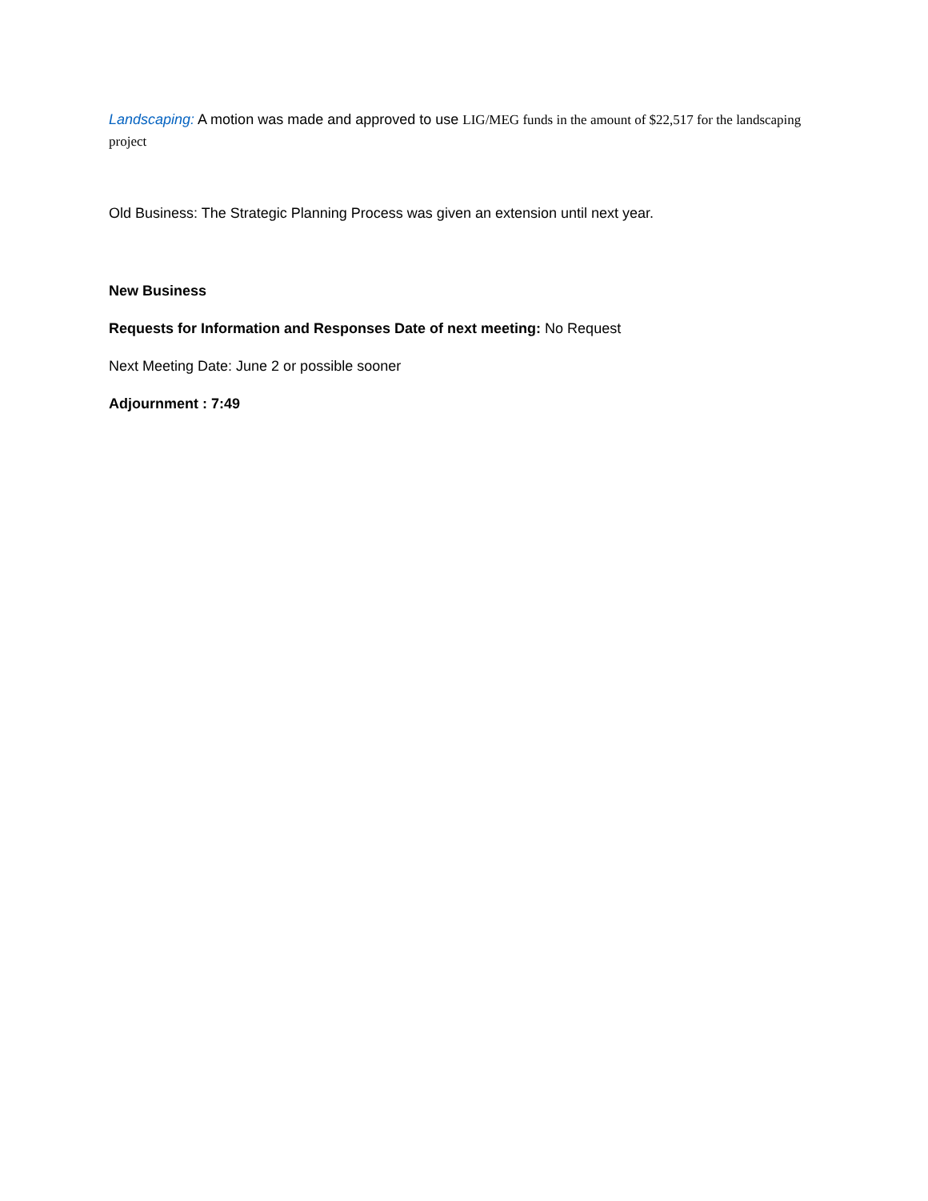Landscaping: A motion was made and approved to use LIG/MEG funds in the amount of $22,517 for the landscaping project
Old Business: The Strategic Planning Process was given an extension until next year.
New Business
Requests for Information and Responses Date of next meeting: No Request
Next Meeting Date: June 2 or possible sooner
Adjournment : 7:49